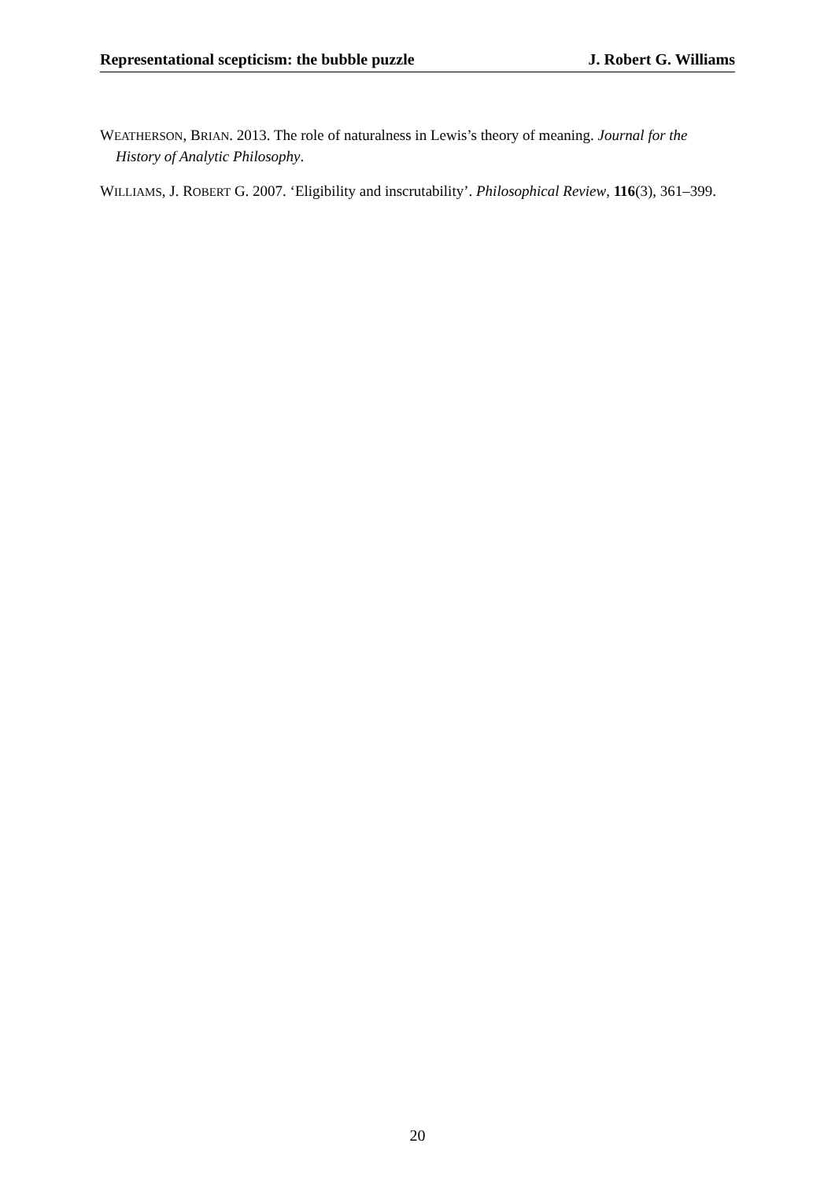Representational scepticism: the bubble puzzle J. Robert G. Williams
WEATHERSON, BRIAN. 2013. The role of naturalness in Lewis’s theory of meaning. Journal for the History of Analytic Philosophy.
WILLIAMS, J. ROBERT G. 2007. ‘Eligibility and inscrutability’. Philosophical Review, 116(3), 361–399.
20